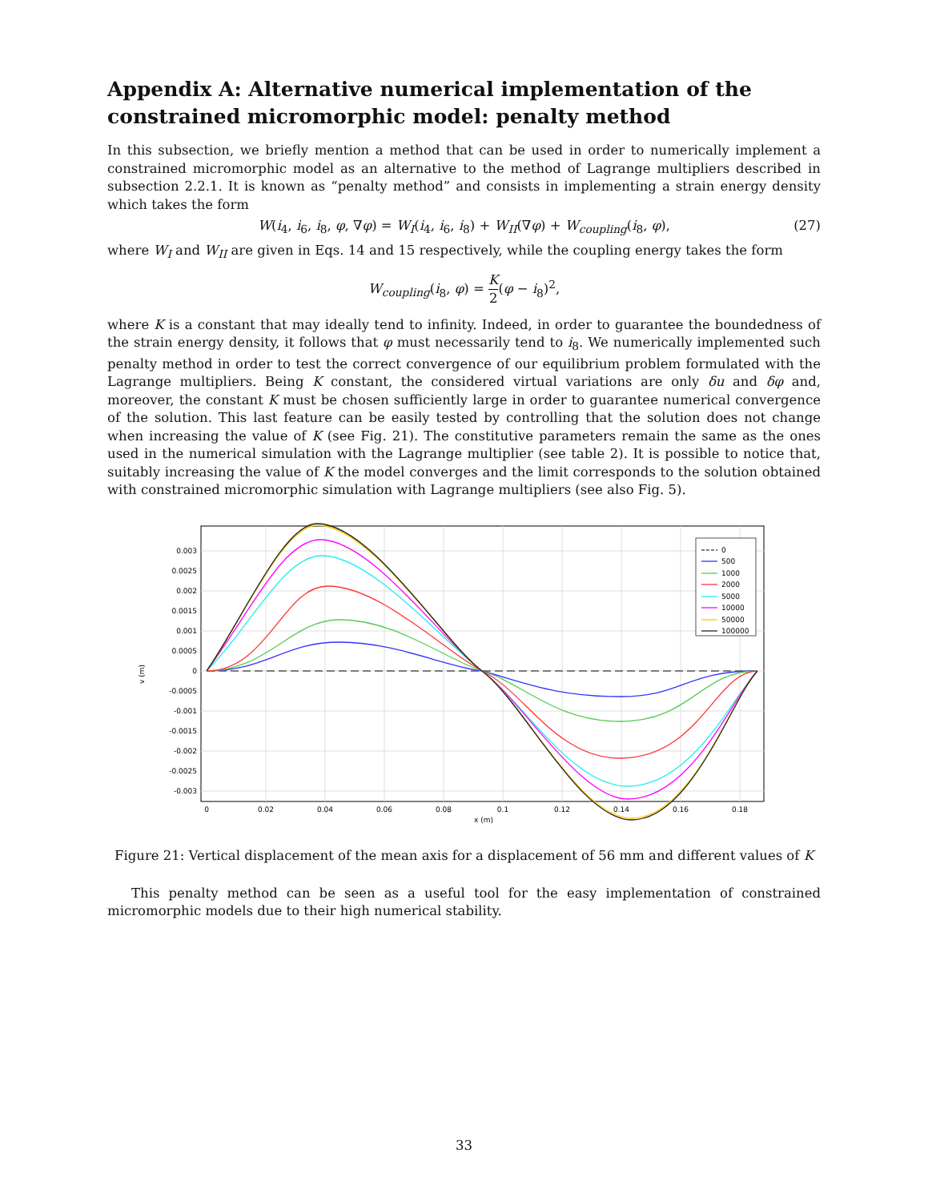Appendix A: Alternative numerical implementation of the constrained micromorphic model: penalty method
In this subsection, we briefly mention a method that can be used in order to numerically implement a constrained micromorphic model as an alternative to the method of Lagrange multipliers described in subsection 2.2.1. It is known as “penalty method” and consists in implementing a strain energy density which takes the form
W(i<sub>4</sub>, i<sub>6</sub>, i<sub>8</sub>, φ, ∇φ) = W<sub>I</sub>(i<sub>4</sub>, i<sub>6</sub>, i<sub>8</sub>) + W<sub>II</sub>(∇φ) + W<sub>coupling</sub>(i<sub>8</sub>, φ), (27)
where W<sub>I</sub> and W<sub>II</sub> are given in Eqs. 14 and 15 respectively, while the coupling energy takes the form
W<sub>coupling</sub>(i<sub>8</sub>, φ) = K 2(φ − i<sub>8</sub>)<sup>2</sup>,
where K is a constant that may ideally tend to infinity. Indeed, in order to guarantee the boundedness of the strain energy density, it follows that φ must necessarily tend to i<sub>8</sub>. We numerically implemented such penalty method in order to test the correct convergence of our equilibrium problem formulated with the Lagrange multipliers. Being K constant, the considered virtual variations are only δu and δφ and, moreover, the constant K must be chosen sufficiently large in order to guarantee numerical convergence of the solution. This last feature can be easily tested by controlling that the solution does not change when increasing the value of K (see Fig. 21). The constitutive parameters remain the same as the ones used in the numerical simulation with the Lagrange multiplier (see table 2). It is possible to notice that, suitably increasing the value of K the model converges and the limit corresponds to the solution obtained with constrained micromorphic simulation with Lagrange multipliers (see also Fig. 5).
0.003
0.0025
0.002
0.0015
0.001
0.0005
0
-0.0005
-0.001
-0.0015
-0.002
-0.0025
-0.003
0
0.02
0.04
0.06
0.08
0.1
0.12
0.14
0.16
0.18
x (m)
v (m)
0
500
1000
2000
5000
10000
50000
100000
Figure 21: Vertical displacement of the mean axis for a displacement of 56 mm and different values of K
This penalty method can be seen as a useful tool for the easy implementation of constrained micromorphic models due to their high numerical stability.
33